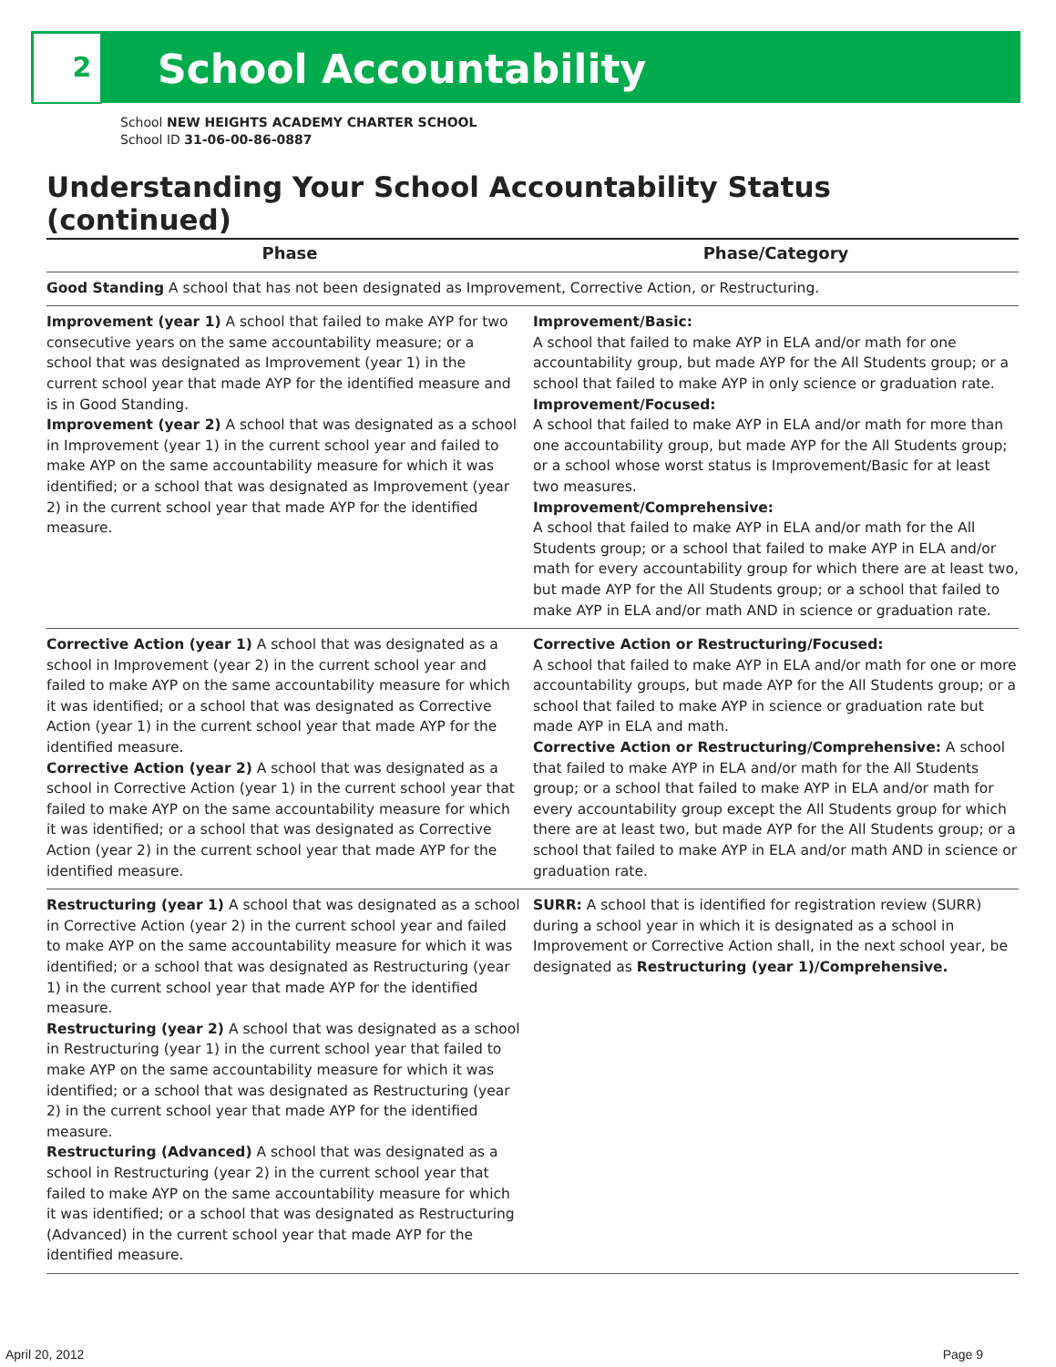2
School Accountability
School NEW HEIGHTS ACADEMY CHARTER SCHOOL
School ID 31-06-00-86-0887
Understanding Your School Accountability Status (continued)
| Phase | Phase/Category |
| --- | --- |
| Good Standing A school that has not been designated as Improvement, Corrective Action, or Restructuring. | |
| Improvement (year 1) A school that failed to make AYP for two consecutive years on the same accountability measure; or a school that was designated as Improvement (year 1) in the current school year that made AYP for the identified measure and is in Good Standing. Improvement (year 2) A school that was designated as a school in Improvement (year 1) in the current school year and failed to make AYP on the same accountability measure for which it was identified; or a school that was designated as Improvement (year 2) in the current school year that made AYP for the identified measure. | Improvement/Basic: A school that failed to make AYP in ELA and/or math for one accountability group, but made AYP for the All Students group; or a school that failed to make AYP in only science or graduation rate. Improvement/Focused: A school that failed to make AYP in ELA and/or math for more than one accountability group, but made AYP for the All Students group; or a school whose worst status is Improvement/Basic for at least two measures. Improvement/Comprehensive: A school that failed to make AYP in ELA and/or math for the All Students group; or a school that failed to make AYP in ELA and/or math for every accountability group for which there are at least two, but made AYP for the All Students group; or a school that failed to make AYP in ELA and/or math AND in science or graduation rate. |
| Corrective Action (year 1) A school that was designated as a school in Improvement (year 2) in the current school year and failed to make AYP on the same accountability measure for which it was identified; or a school that was designated as Corrective Action (year 1) in the current school year that made AYP for the identified measure. Corrective Action (year 2) A school that was designated as a school in Corrective Action (year 1) in the current school year that failed to make AYP on the same accountability measure for which it was identified; or a school that was designated as Corrective Action (year 2) in the current school year that made AYP for the identified measure. | Corrective Action or Restructuring/Focused: A school that failed to make AYP in ELA and/or math for one or more accountability groups, but made AYP for the All Students group; or a school that failed to make AYP in science or graduation rate but made AYP in ELA and math. Corrective Action or Restructuring/Comprehensive: A school that failed to make AYP in ELA and/or math for the All Students group; or a school that failed to make AYP in ELA and/or math for every accountability group except the All Students group for which there are at least two, but made AYP for the All Students group; or a school that failed to make AYP in ELA and/or math AND in science or graduation rate. |
| Restructuring (year 1) A school that was designated as a school in Corrective Action (year 2) in the current school year and failed to make AYP on the same accountability measure for which it was identified; or a school that was designated as Restructuring (year 1) in the current school year that made AYP for the identified measure. Restructuring (year 2) A school that was designated as a school in Restructuring (year 1) in the current school year that failed to make AYP on the same accountability measure for which it was identified; or a school that was designated as Restructuring (year 2) in the current school year that made AYP for the identified measure. Restructuring (Advanced) A school that was designated as a school in Restructuring (year 2) in the current school year that failed to make AYP on the same accountability measure for which it was identified; or a school that was designated as Restructuring (Advanced) in the current school year that made AYP for the identified measure. | SURR: A school that is identified for registration review (SURR) during a school year in which it is designated as a school in Improvement or Corrective Action shall, in the next school year, be designated as Restructuring (year 1)/Comprehensive. |
April 20, 2012 Page 9